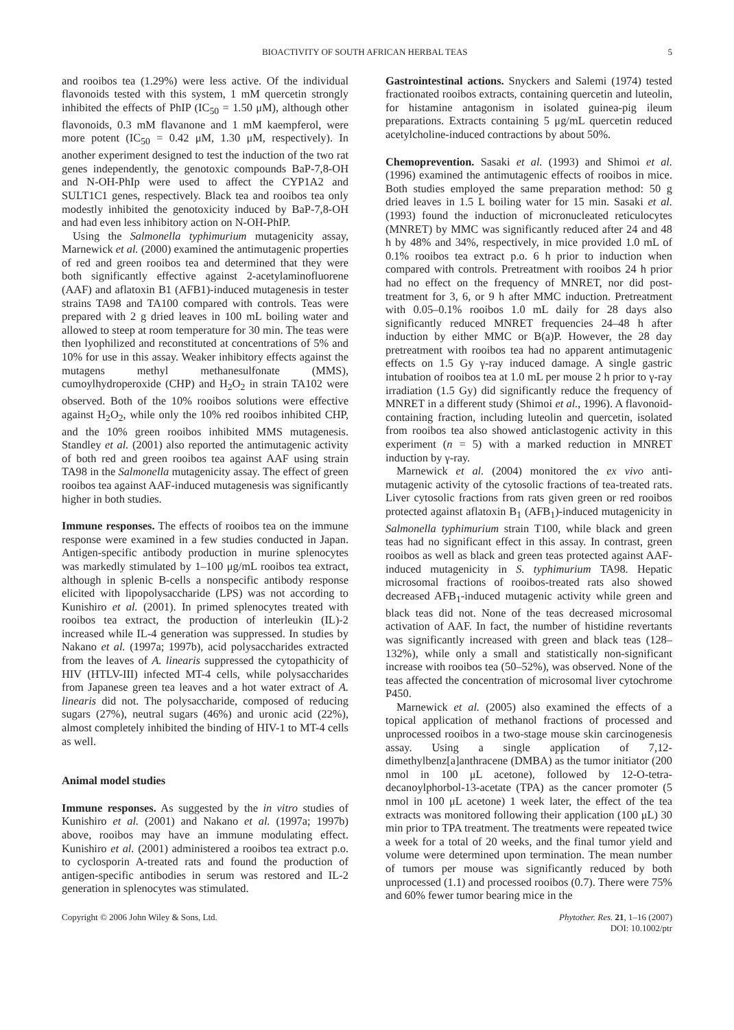BIOACTIVITY OF SOUTH AFRICAN HERBAL TEAS 5
and rooibos tea (1.29%) were less active. Of the individual flavonoids tested with this system, 1 mM quercetin strongly inhibited the effects of PhIP (IC<sub>50</sub> = 1.50 μM), although other flavonoids, 0.3 mM flavanone and 1 mM kaempferol, were more potent (IC<sub>50</sub> = 0.42 μM, 1.30 μM, respectively). In another experiment designed to test the induction of the two rat genes independently, the genotoxic compounds BaP-7,8-OH and N-OH-PhIp were used to affect the CYP1A2 and SULT1C1 genes, respectively. Black tea and rooibos tea only modestly inhibited the genotoxicity induced by BaP-7,8-OH and had even less inhibitory action on N-OH-PhIP.
Using the Salmonella typhimurium mutagenicity assay, Marnewick et al. (2000) examined the antimutagenic properties of red and green rooibos tea and determined that they were both significantly effective against 2-acetylaminofluorene (AAF) and aflatoxin B1 (AFB1)-induced mutagenesis in tester strains TA98 and TA100 compared with controls. Teas were prepared with 2 g dried leaves in 100 mL boiling water and allowed to steep at room temperature for 30 min. The teas were then lyophilized and reconstituted at concentrations of 5% and 10% for use in this assay. Weaker inhibitory effects against the mutagens methyl methanesulfonate (MMS), cumoylhydroperoxide (CHP) and H<sub>2</sub>O<sub>2</sub> in strain TA102 were observed. Both of the 10% rooibos solutions were effective against H<sub>2</sub>O<sub>2</sub>, while only the 10% red rooibos inhibited CHP, and the 10% green rooibos inhibited MMS mutagenesis. Standley et al. (2001) also reported the antimutagenic activity of both red and green rooibos tea against AAF using strain TA98 in the Salmonella mutagenicity assay. The effect of green rooibos tea against AAF-induced mutagenesis was significantly higher in both studies.
Immune responses. The effects of rooibos tea on the immune response were examined in a few studies conducted in Japan. Antigen-specific antibody production in murine splenocytes was markedly stimulated by 1–100 μg/mL rooibos tea extract, although in splenic B-cells a nonspecific antibody response elicited with lipopolysaccharide (LPS) was not according to Kunishiro et al. (2001). In primed splenocytes treated with rooibos tea extract, the production of interleukin (IL)-2 increased while IL-4 generation was suppressed. In studies by Nakano et al. (1997a; 1997b), acid polysaccharides extracted from the leaves of A. linearis suppressed the cytopathicity of HIV (HTLV-III) infected MT-4 cells, while polysaccharides from Japanese green tea leaves and a hot water extract of A. linearis did not. The polysaccharide, composed of reducing sugars (27%), neutral sugars (46%) and uronic acid (22%), almost completely inhibited the binding of HIV-1 to MT-4 cells as well.
Animal model studies
Immune responses. As suggested by the in vitro studies of Kunishiro et al. (2001) and Nakano et al. (1997a; 1997b) above, rooibos may have an immune modulating effect. Kunishiro et al. (2001) administered a rooibos tea extract p.o. to cyclosporin A-treated rats and found the production of antigen-specific antibodies in serum was restored and IL-2 generation in splenocytes was stimulated.
Gastrointestinal actions. Snyckers and Salemi (1974) tested fractionated rooibos extracts, containing quercetin and luteolin, for histamine antagonism in isolated guinea-pig ileum preparations. Extracts containing 5 μg/mL quercetin reduced acetylcholine-induced contractions by about 50%.
Chemoprevention. Sasaki et al. (1993) and Shimoi et al. (1996) examined the antimutagenic effects of rooibos in mice. Both studies employed the same preparation method: 50 g dried leaves in 1.5 L boiling water for 15 min. Sasaki et al. (1993) found the induction of micronucleated reticulocytes (MNRET) by MMC was significantly reduced after 24 and 48 h by 48% and 34%, respectively, in mice provided 1.0 mL of 0.1% rooibos tea extract p.o. 6 h prior to induction when compared with controls. Pretreatment with rooibos 24 h prior had no effect on the frequency of MNRET, nor did post-treatment for 3, 6, or 9 h after MMC induction. Pretreatment with 0.05–0.1% rooibos 1.0 mL daily for 28 days also significantly reduced MNRET frequencies 24–48 h after induction by either MMC or B(a)P. However, the 28 day pretreatment with rooibos tea had no apparent antimutagenic effects on 1.5 Gy γ-ray induced damage. A single gastric intubation of rooibos tea at 1.0 mL per mouse 2 h prior to γ-ray irradiation (1.5 Gy) did significantly reduce the frequency of MNRET in a different study (Shimoi et al., 1996). A flavonoid-containing fraction, including luteolin and quercetin, isolated from rooibos tea also showed anticlastogenic activity in this experiment (n = 5) with a marked reduction in MNRET induction by γ-ray.
Marnewick et al. (2004) monitored the ex vivo anti-mutagenic activity of the cytosolic fractions of tea-treated rats. Liver cytosolic fractions from rats given green or red rooibos protected against aflatoxin B<sub>1</sub> (AFB<sub>1</sub>)-induced mutagenicity in Salmonella typhimurium strain T100, while black and green teas had no significant effect in this assay. In contrast, green rooibos as well as black and green teas protected against AAF-induced mutagenicity in S. typhimurium TA98. Hepatic microsomal fractions of rooibos-treated rats also showed decreased AFB<sub>1</sub>-induced mutagenic activity while green and black teas did not. None of the teas decreased microsomal activation of AAF. In fact, the number of histidine revertants was significantly increased with green and black teas (128–132%), while only a small and statistically non-significant increase with rooibos tea (50–52%), was observed. None of the teas affected the concentration of microsomal liver cytochrome P450.
Marnewick et al. (2005) also examined the effects of a topical application of methanol fractions of processed and unprocessed rooibos in a two-stage mouse skin carcinogenesis assay. Using a single application of 7,12-dimethylbenz[a]anthracene (DMBA) as the tumor initiator (200 nmol in 100 μL acetone), followed by 12-O-tetra-decanoylphorbol-13-acetate (TPA) as the cancer promoter (5 nmol in 100 μL acetone) 1 week later, the effect of the tea extracts was monitored following their application (100 μL) 30 min prior to TPA treatment. The treatments were repeated twice a week for a total of 20 weeks, and the final tumor yield and volume were determined upon termination. The mean number of tumors per mouse was significantly reduced by both unprocessed (1.1) and processed rooibos (0.7). There were 75% and 60% fewer tumor bearing mice in the
Copyright © 2006 John Wiley & Sons, Ltd. Phytother. Res. 21, 1–16 (2007)
DOI: 10.1002/ptr